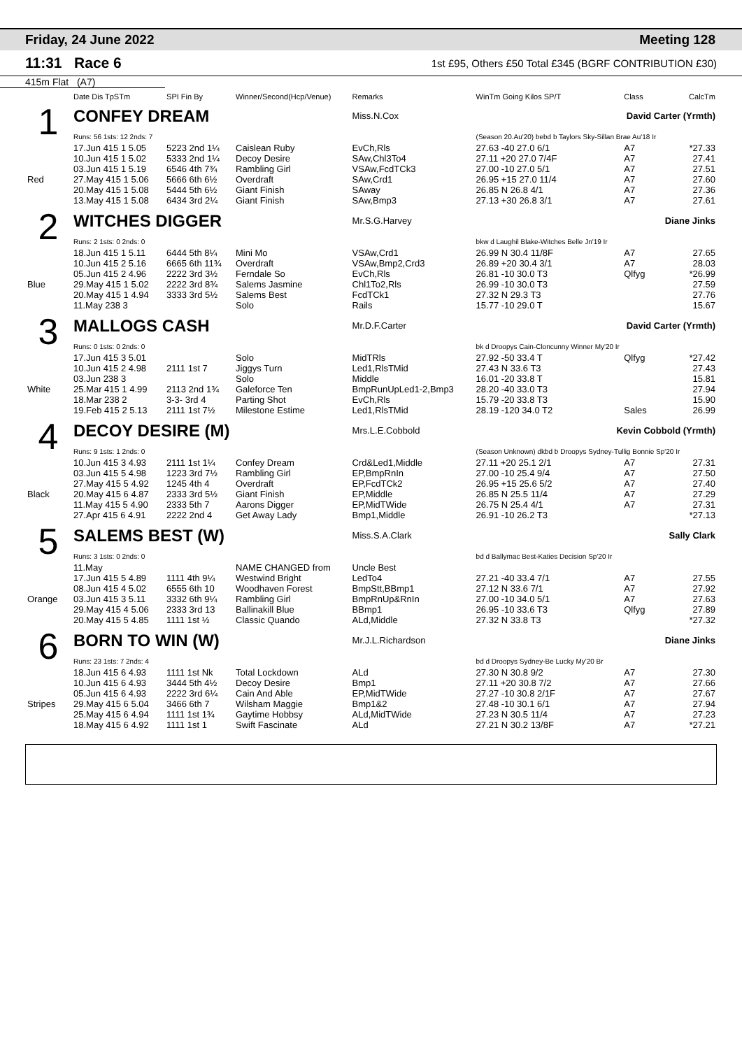Friday, 24 June 2022 Meeting 128
11:31 Race 6 1st £95, Others £50 Total £345 (BGRF CONTRIBUTION £30)
415m Flat (A7)
| | Date Dis TpSTm | SPI Fin By | Winner/Second(Hcp/Venue) | Remarks | WinTm Going Kilos SP/T | Class | CalcTm |
| 1 | CONFEY DREAM | | | Miss.N.Cox | David Carter (Yrmth) | | |
| | Runs: 56 1sts: 12 2nds: 7 | | | | (Season 20.Au'20) bebd b Taylors Sky-Sillan Brae Au'18 Ir | | |
| | 17.Jun 415 1 5.05 | 5223 2nd 1¼ | Caislean Ruby | EvCh,Rls | 27.63 -40 27.0 6/1 | A7 | *27.33 |
| | 10.Jun 415 1 5.02 | 5333 2nd 1¼ | Decoy Desire | SAw,Chl3To4 | 27.11 +20 27.0 7/4F | A7 | 27.41 |
| | 03.Jun 415 1 5.19 | 6546 4th 7¾ | Rambling Girl | VSAw,FcdTCk3 | 27.00 -10 27.0 5/1 | A7 | 27.51 |
| Red | 27.May 415 1 5.06 | 5666 6th 6½ | Overdraft | SAw,Crd1 | 26.95 +15 27.0 11/4 | A7 | 27.60 |
| | 20.May 415 1 5.08 | 5444 5th 6½ | Giant Finish | SAway | 26.85 N 26.8 4/1 | A7 | 27.36 |
| | 13.May 415 1 5.08 | 6434 3rd 2¼ | Giant Finish | SAw,Bmp3 | 27.13 +30 26.8 3/1 | A7 | 27.61 |
| 2 | WITCHES DIGGER | | | Mr.S.G.Harvey | Diane Jinks | | |
| | Runs: 2 1sts: 0 2nds: 0 | | | | bkw d Laughil Blake-Witches Belle Jn'19 Ir | | |
| | 18.Jun 415 1 5.11 | 6444 5th 8¼ | Mini Mo | VSAw,Crd1 | 26.99 N 30.4 11/8F | A7 | 27.65 |
| | 10.Jun 415 2 5.16 | 6665 6th 11¾ | Overdraft | VSAw,Bmp2,Crd3 | 26.89 +20 30.4 3/1 | A7 | 28.03 |
| | 05.Jun 415 2 4.96 | 2222 3rd 3½ | Ferndale So | EvCh,Rls | 26.81 -10 30.0 T3 | Qlfyg | *26.99 |
| Blue | 29.May 415 1 5.02 | 2222 3rd 8¾ | Salems Jasmine | Chl1To2,Rls | 26.99 -10 30.0 T3 | | 27.59 |
| | 20.May 415 1 4.94 | 3333 3rd 5½ | Salems Best | FcdTCk1 | 27.32 N 29.3 T3 | | 27.76 |
| | 11.May 238 3 | | Solo | Rails | 15.77 -10 29.0 T | | 15.67 |
| 3 | MALLOGS CASH | | | Mr.D.F.Carter | David Carter (Yrmth) | | |
| | Runs: 0 1sts: 0 2nds: 0 | | | | bk d Droopys Cain-Cloncunny Winner My'20 Ir | | |
| | 17.Jun 415 3 5.01 | | Solo | MidTRls | 27.92 -50 33.4 T | Qlfyg | *27.42 |
| | 10.Jun 415 2 4.98 | 2111 1st 7 | Jiggys Turn | Led1,RlsTMid | 27.43 N 33.6 T3 | | 27.43 |
| | 03.Jun 238 3 | | Solo | Middle | 16.01 -20 33.8 T | | 15.81 |
| White | 25.Mar 415 1 4.99 | 2113 2nd 1¾ | Galeforce Ten | BmpRunUpLed1-2,Bmp3 | 28.20 -40 33.0 T3 | | 27.94 |
| | 18.Mar 238 2 | 3-3- 3rd 4 | Parting Shot | EvCh,Rls | 15.79 -20 33.8 T3 | | 15.90 |
| | 19.Feb 415 2 5.13 | 2111 1st 7½ | Milestone Estime | Led1,RlsTMid | 28.19 -120 34.0 T2 | Sales | 26.99 |
| 4 | DECOY DESIRE (M) | | | Mrs.L.E.Cobbold | Kevin Cobbold (Yrmth) | | |
| | Runs: 9 1sts: 1 2nds: 0 | | | | (Season Unknown) dkbd b Droopys Sydney-Tullig Bonnie Sp'20 Ir | | |
| | 10.Jun 415 3 4.93 | 2111 1st 1¼ | Confey Dream | Crd&Led1,Middle | 27.11 +20 25.1 2/1 | A7 | 27.31 |
| | 03.Jun 415 5 4.98 | 1223 3rd 7½ | Rambling Girl | EP,BmpRnIn | 27.00 -10 25.4 9/4 | A7 | 27.50 |
| | 27.May 415 5 4.92 | 1245 4th 4 | Overdraft | EP,FcdTCk2 | 26.95 +15 25.6 5/2 | A7 | 27.40 |
| Black | 20.May 415 6 4.87 | 2333 3rd 5½ | Giant Finish | EP,Middle | 26.85 N 25.5 11/4 | A7 | 27.29 |
| | 11.May 415 5 4.90 | 2333 5th 7 | Aarons Digger | EP,MidTWide | 26.75 N 25.4 4/1 | A7 | 27.31 |
| | 27.Apr 415 6 4.91 | 2222 2nd 4 | Get Away Lady | Bmp1,Middle | 26.91 -10 26.2 T3 | | *27.13 |
| 5 | SALEMS BEST (W) | | | Miss.S.A.Clark | Sally Clark | | |
| | Runs: 3 1sts: 0 2nds: 0 | | | | bd d Ballymac Best-Katies Decision Sp'20 Ir | | |
| | 11.May | | NAME CHANGED from | Uncle Best | | | |
| | 17.Jun 415 5 4.89 | 1111 4th 9¼ | Westwind Bright | LedTo4 | 27.21 -40 33.4 7/1 | A7 | 27.55 |
| | 08.Jun 415 4 5.02 | 6555 6th 10 | Woodhaven Forest | BmpStt,BBmp1 | 27.12 N 33.6 7/1 | A7 | 27.92 |
| Orange | 03.Jun 415 3 5.11 | 3332 6th 9¼ | Rambling Girl | BmpRnUp&RnIn | 27.00 -10 34.0 5/1 | A7 | 27.63 |
| | 29.May 415 4 5.06 | 2333 3rd 13 | Ballinakill Blue | BBmp1 | 26.95 -10 33.6 T3 | Qlfyg | 27.89 |
| | 20.May 415 5 4.85 | 1111 1st ½ | Classic Quando | ALd,Middle | 27.32 N 33.8 T3 | | *27.32 |
| 6 | BORN TO WIN (W) | | | Mr.J.L.Richardson | Diane Jinks | | |
| | Runs: 23 1sts: 7 2nds: 4 | | | | bd d Droopys Sydney-Be Lucky My'20 Br | | |
| | 18.Jun 415 6 4.93 | 1111 1st Nk | Total Lockdown | ALd | 27.30 N 30.8 9/2 | A7 | 27.30 |
| | 10.Jun 415 6 4.93 | 3444 5th 4½ | Decoy Desire | Bmp1 | 27.11 +20 30.8 7/2 | A7 | 27.66 |
| | 05.Jun 415 6 4.93 | 2222 3rd 6¼ | Cain And Able | EP,MidTWide | 27.27 -10 30.8 2/1F | A7 | 27.67 |
| Stripes | 29.May 415 6 5.04 | 3466 6th 7 | Wilsham Maggie | Bmp1&2 | 27.48 -10 30.1 6/1 | A7 | 27.94 |
| | 25.May 415 6 4.94 | 1111 1st 1¾ | Gaytime Hobbsy | ALd,MidTWide | 27.23 N 30.5 11/4 | A7 | 27.23 |
| | 18.May 415 6 4.92 | 1111 1st 1 | Swift Fascinate | ALd | 27.21 N 30.2 13/8F | A7 | *27.21 |